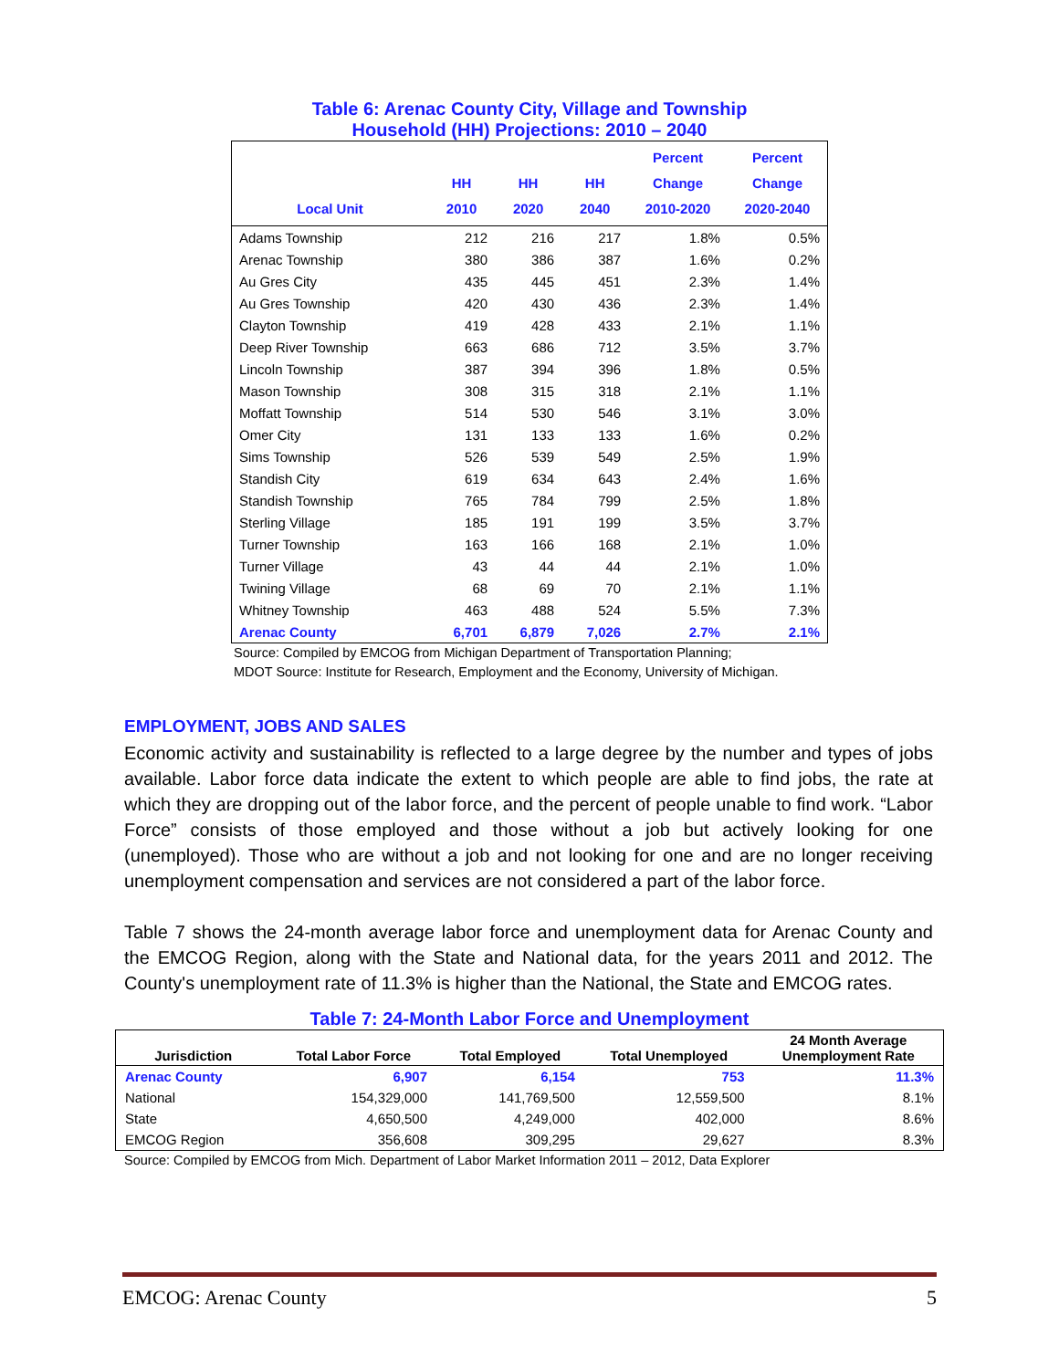Table 6: Arenac County City, Village and Township
Household (HH) Projections: 2010 – 2040
| Local Unit | HH 2010 | HH 2020 | HH 2040 | Percent Change 2010-2020 | Percent Change 2020-2040 |
| --- | --- | --- | --- | --- | --- |
| Adams Township | 212 | 216 | 217 | 1.8% | 0.5% |
| Arenac Township | 380 | 386 | 387 | 1.6% | 0.2% |
| Au Gres City | 435 | 445 | 451 | 2.3% | 1.4% |
| Au Gres Township | 420 | 430 | 436 | 2.3% | 1.4% |
| Clayton Township | 419 | 428 | 433 | 2.1% | 1.1% |
| Deep River Township | 663 | 686 | 712 | 3.5% | 3.7% |
| Lincoln Township | 387 | 394 | 396 | 1.8% | 0.5% |
| Mason Township | 308 | 315 | 318 | 2.1% | 1.1% |
| Moffatt Township | 514 | 530 | 546 | 3.1% | 3.0% |
| Omer City | 131 | 133 | 133 | 1.6% | 0.2% |
| Sims Township | 526 | 539 | 549 | 2.5% | 1.9% |
| Standish City | 619 | 634 | 643 | 2.4% | 1.6% |
| Standish Township | 765 | 784 | 799 | 2.5% | 1.8% |
| Sterling Village | 185 | 191 | 199 | 3.5% | 3.7% |
| Turner Township | 163 | 166 | 168 | 2.1% | 1.0% |
| Turner Village | 43 | 44 | 44 | 2.1% | 1.0% |
| Twining Village | 68 | 69 | 70 | 2.1% | 1.1% |
| Whitney Township | 463 | 488 | 524 | 5.5% | 7.3% |
| Arenac County | 6,701 | 6,879 | 7,026 | 2.7% | 2.1% |
Source: Compiled by EMCOG from Michigan Department of Transportation Planning;
MDOT Source: Institute for Research, Employment and the Economy, University of Michigan.
EMPLOYMENT, JOBS AND SALES
Economic activity and sustainability is reflected to a large degree by the number and types of jobs available. Labor force data indicate the extent to which people are able to find jobs, the rate at which they are dropping out of the labor force, and the percent of people unable to find work. “Labor Force” consists of those employed and those without a job but actively looking for one (unemployed). Those who are without a job and not looking for one and are no longer receiving unemployment compensation and services are not considered a part of the labor force.
Table 7 shows the 24-month average labor force and unemployment data for Arenac County and the EMCOG Region, along with the State and National data, for the years 2011 and 2012. The County's unemployment rate of 11.3% is higher than the National, the State and EMCOG rates.
Table 7: 24-Month Labor Force and Unemployment
| Jurisdiction | Total Labor Force | Total Employed | Total Unemployed | 24 Month Average Unemployment Rate |
| --- | --- | --- | --- | --- |
| Arenac County | 6,907 | 6,154 | 753 | 11.3% |
| National | 154,329,000 | 141,769,500 | 12,559,500 | 8.1% |
| State | 4,650,500 | 4,249,000 | 402,000 | 8.6% |
| EMCOG Region | 356,608 | 309,295 | 29,627 | 8.3% |
Source: Compiled by EMCOG from Mich. Department of Labor Market Information 2011 – 2012, Data Explorer
EMCOG: Arenac County 5